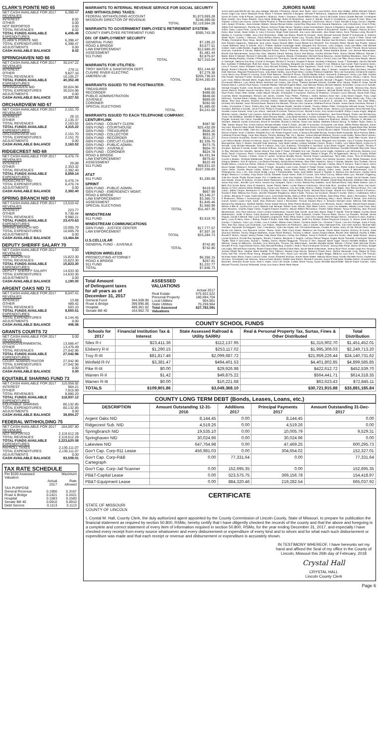CLARK'S POINTE NID 65
| NET CASH AVAILABLE FOR 2017 | 6,398.47 |
| REVENUES | |
| INTEREST | 8.02 |
| OTHER | 0.00 |
| NOT REPORTED | 0.00 |
| TOTAL REVENUES | 8.02 |
| TOTAL FUNDS AVAILABLE | 6,406.49 |
| EXPENDITURES | |
| CLARK'S POINTE NID | 6,398.47 |
| TOTAL EXPENDITURES | 6,398.47 |
| ADJUSTMENTS | 0.00 |
| CASH AVAILABLE BALANCE | 8.02 |
SPRINGHAVEN NID 66
| NET CASH AVAILABLE FOR 2017 | 30,247.22 |
| REVENUES | |
| INTEREST | 278.11 |
| OTHER | 9,827.16 |
| TOTAL REVENUES | 10,105.27 |
| TOTAL FUNDS AVAILABLE | 40,352.49 |
| EXPENDITURES | |
| SPRINGHAVEN NID | 30,024.96 |
| TOTAL EXPENDITURES | 30,024.96 |
| ADJUSTMENTS | 0.00 |
| CASH AVAILABLE BALANCE | 10,327.53 |
ORCHARDVIEW NID 67
| NET CASH AVAILABLE FOR 2017 | 2,151.70 |
| REVENUES | |
| INTEREST | 28.15 |
| OTHER | 2,135.37 |
| TOTAL REVENUES | 2,163.52 |
| TOTAL FUNDS AVAILABLE | 4,315.22 |
| EXPENDITURES | |
| ORCHARDVIEW NID | 2,151.70 |
| TOTAL EXPENDITURES | 2,151.70 |
| ADJUSTMENTS | 0.00 |
| CASH AVAILABLE BALANCE | 2,163.52 |
RIDGECREST NID 68
| NET CASH AVAILABLE FOR 2017 | 6,476.74 |
| REVENUES | |
| INTEREST | 29.08 |
| OTHER | 2,353.32 |
| TOTAL REVENUES | 2,382.40 |
| TOTAL FUNDS AVAILABLE | 8,859.14 |
| EXPENDITURES | |
| RIDGECREST NID | 6,476.74 |
| TOTAL EXPENDITURES | 6,476.74 |
| ADJUSTMENTS | 0.00 |
| CASH AVAILABLE BALANCE | 2,382.40 |
SPRING BRANCH NID 69
| NET CASH AVAILABLE FOR 2017 | 13,510.42 |
| REVENUES | |
| INTEREST | 223.77 |
| OTHER | 9,736.44 |
| TOTAL REVENUES | 9,960.21 |
| TOTAL FUNDS AVAILABLE | 23,470.63 |
| EXPENDITURES | |
| SPRING BRANCH NID | 10,005.79 |
| TOTAL EXPENDITURES | 10,005.79 |
| ADJUSTMENTS | 0.00 |
| CASH AVAILABLE BALANCE | 13,464.84 |
DEPUTY SHERIFF SALARY 70
| NET CASH AVAILABLE FOR 2017 | 0.00 |
| REVENUES | |
| NOT REPORTED | 15,823.30 |
| TOTAL REVENUES | 15,823.30 |
| TOTAL FUNDS AVAILABLE | 15,823.30 |
| EXPENDITURES | |
| DEPUTY SHERIFF SALARY | 14,633.30 |
| TOTAL EXPENDITURES | 14,633.30 |
| ADJUSTMENTS | 0.00 |
| CASH AVAILABLE BALANCE | 1,190.00 |
ARGENT OAKS NID 71
| NET CASH AVAILABLE FOR 2017 | 8,047.41 |
| REVENUES | |
| INTEREST | 13.68 |
| OTHER | 489.42 |
| TOTAL REVENUES | 503.10 |
| TOTAL FUNDS AVAILABLE | 8,550.51 |
| EXPENDITURES | |
| TOTAL EXPENDITURES | 8,144.45 |
| ADJUSTMENTS | 0.00 |
| CASH AVAILABLE BALANCE | 406.06 |
GRANTS COURTS 72
| NET CASH AVAILABLE FOR 2017 | 0.00 |
| REVENUES | |
| INTERGOVERNMENTAL | 13,566.47 |
| OTHER | 13,476.49 |
| TOTAL REVENUES | 27,042.96 |
| TOTAL FUNDS AVAILABLE | 27,042.96 |
| EXPENDITURES | |
| COURT ADMINISTRATOR | 27,042.96 |
| TOTAL EXPENDITURES | 27,042.96 |
| ADJUSTMENTS | 0.00 |
| CASH AVAILABLE BALANCE | 0.00 |
EQUITABLE SHARING FUND 73
| NET CASH AVAILABLE FOR 2017 | 110,056.92 |
| INTEREST | 964.21 |
| OTHER | 7,915.99 |
| TOTAL REVENUES | 8,880.20 |
| TOTAL FUNDS AVAILABLE | 118,937.12 |
| EXPENDITURES | |
| EQUITABLE SHARING | 80,132.85 |
| TOTAL EXPENDITURES | 80,132.85 |
| ADJUSTMENTS | 0.00 |
| CASH AVAILABLE BALANCE | 38,804.27 |
FEDERAL WITHHOLDING 75
| NET CASH AVAILABLE FOR 2017 | 104,007.80 |
| REVENUES | |
| NOT REPORTED | 2,119,612.28 |
| TOTAL REVENUES | 2,119,612.28 |
| TOTAL FUNDS AVAILABLE | 2,223,620.08 |
| EXPENDITURES | |
| PAYROLL TAXES | 2,130,111.07 |
| TOTAL EXPENDITURES | 2,130,111.07 |
| ADJUSTMENTS | 0.00 |
| CASH AVAILABLE BALANCE | 93,509.01 |
TAX RATE SCHEDULE
| Per $100 Assessed Valuation | | Maximum |
| | Actual 2017 | Rate Allowed |
| TAX PURPOSE | | |
| General Revenue | 0.1900 | 0.3167 |
| Road & Bridge | 0.2421 | 0.2421 |
| Hospital | 0.1583 | 0.1583 |
| Senate Bill 40 | 0.0910 | 0.0910 |
| Debt Service | 0.1113 | 0.1113 |
WARRANTS TO INTERNAL REVENUE SERVICE FOR SOCIAL SECURITY AND WITHHOLDING TAXES:
| FEDERAL WITHHOLDING ACCOUNT | | $1,873,065.28 |
| MISSOURI DIRECTOR OF REVENUE | | $246,499.00 |
| | TOTAL | $2,119,564.28 |
WARRANTS TO GOVERNMENT EMPLOYEE'S RETIREMENT SYSTEM:
| COUNTY EMPLOYEE RETIREMENT FUND | $395,743.39 |
DIV. OF EMPLOYMENT SECURITY
| GENERAL FUND | | $7,195.22 |
| ROAD & BRIDGE | | $3,077.51 |
| LAW ENFORCEMENT | | $12,680.20 |
| ASSESSMENT | | $1,481.44 |
| 911 FUND | | $2,875.67 |
| | TOTAL | $27,310.04 |
WARRANTS FOR UTILITIES:
| TROY WATER & SANITATION DEPT. | | $31,144.82 |
| CUIVRE RIVER ELECTRIC | | $7,279.38 |
| AMEREN UE | | $205,736.63 |
| | TOTAL | $244,160.83 |
WARRANTS ISSUED TO THE POSTMASTER:
| TREASURER | | $49.00 |
| RECORDER | | $488.60 |
| PUBLIC ADMINISTRATION | | $848.00 |
| JUVENILE | | $889.00 |
| CORONER | | $282.00 |
| SPECIAL ELECTIONS | | $1,685.00 |
| | TOTAL | $4,241.60 |
WARRANTS ISSUED TO EACH TELEPHONE COMPANY:
CENTURYLINK
| GEN FUND - COUNTY CLERK | | $487.90 |
| GEN FUND - COURTHOUSE | | $25,432.09 |
| GEN FUND - TREASURER | | $506.20 |
| GEN FUND - COLLECTOR | | $693.36 |
| GEN FUND - RECORDER | | $511.27 |
| GEN FUND - CIRCUIT CLERK | | $2,335.70 |
| GEN FUND - PUBLIC ADMIN. | | $473.75 |
| GEN FUND - JUVENILE | | $604.70 |
| GEN FUND - CORONER | | $624.78 |
| ROAD & BRIDGE | | $4,431.94 |
| LAW ENFORCEMENT | | $875.62 |
| ASSESSMENT | | $522.49 |
| 911 FUND | | $69,831.03 |
| | TOTAL | $107,330.83 |
AT&T
| 911 FUND | $1,285.08 |
SPRINT
| GEN FUND - PUBLIC ADMIN. | | $419.92 |
| GEN FUND - EMERGENCY MGMT. | | $667.99 |
| ROAD & BRIDGE | | $3,146.27 |
| LAW ENFORCEMENT | | $3,366.72 |
| ASSESSMENT | | $1,845.46 |
| SPECIAL ELECTIONS | | $1,960.99 |
| | TOTAL | $11,407.35 |
WINDSTREAM
| 911 FUND | $2,618.70 |
WINDSTREAM COMMUNICATIONS
| GEN FUND - JUSTICE CENTER | | $17,777.57 |
| LAW ENFORCEMENT | | $7,507.16 |
| | TOTAL | $25,284.73 |
U.S.CELLULAR
| GENERAL FUND - JUVENILE | | $742.80 |
| | TOTAL | $742.80 |
VERIZON WIRELESS
| PROSECUTING ATTORNEY | $6,356.15 |
| ROAD & BRIDGE | $267.81 |
| 911 FUND | $1,222.77 |
| TOTAL | $7,846.73 |
Total Amount
of Delinquent taxes
for all years as of
December 31, 2017
| General Fund | 344,508.90 |
| Road & Bridge | 399,996.86 |
| Hospital | 489,361.62 |
| Senate Bill 40 | 164,962.70 |
ASSESSED
VALUATIONS
| | Actual 2017 |
| Real Estate | 575,922,522 |
| Personal Property | 180,694,704 |
| Local Utilities | 904,901 |
| State Utilities | 70,259,964 |
| Total Assessed Valuations | 827,782,091 |
JURORS NAME
Jurors were paid $20.00 per day plus mileage: Michael J Pickering, Valorie Jean Taylor, John Louis Martin, Anne Jean Walker, Jeffrey Michael Chilcutt, Susan Leigh Link, Aaron Dewayne Pruitt, Robin T Scherer, Deborah A Burgess, Michael P McKernon, Stephanie Michelle McDonnell, Alice V Tolbert, Susan M Crane, Holly B Fanse, Jacqueline L Muldoon, Owen L Dameron, Daniel William Foley, Carol S McCardle, Danny Charles Bennett, Christopher Ryan Garrett, Amy Dawn Roberts, Anna Marie McBridge, Robin W Rowbottom, Susan E Stanek, David G Cordaleman, Leonard R Ham, Brian Lee Hopkins, Cheryl Lynn Kunza, James Eldred Prouhet Jr, Patricia Marie Raines, Benjamin J Wortmann, Myron L Dare, Kendall G Kopp, Donna J Mueller, John Joseph O'Hanlon, Jane Holstien Walters, Monika Renae Henke, Harold Ray Reynolds, Eric Duwane Masterson, Lee H Bockhorst, Chad A Potts, Jeffrey Earl Seeabenlich, Pamela Kay Tesiarz, Anthony Phillip Venise, Tabatha Louise Himmelsbach, Dianna S Mayberry, Douglas Lyle Goss, Steven C Griffin, Dawn Louise Forte, Lynda M Black, Nona Dena Bogert, Sara Michelle Brenneman, Steven B Bruckerhoff, Daniel L Burgess, Patricia M Dum, Kathy Jean Grade, Jesse Green Jr, Gary A Grunick, Roger Dale Hammett, Ana Laura Hernandez, Jean Marie Hutton, Anna Theresa Lively, Ronald E Malotta Jr, Courtney A Miller, Jana Carol Richardson, Willie Lee Rivera, Robert M Schuetz, Justin Michael Schmidt, Robert F Schodroski Jr, Anthony Wade Taylor, Cynthia L Viehman, David William Adams, Diamond Shane Lacy, Timothy David Billington, Jackie L Cope, Joyce V Klein, David Lee Pinkley, Christopher Ryan Shaw, Jesse Michael Royer, Kimberly Ann Tolson, John Edward Yoder, Barbara Sue Nicholson, Joseph Lawrence Vadamec, Kyle Edward Hagerman, Stephanie June Lewis, Susan Dianne Miller, Kandi Renee Ann Woolhoff, Toni Kimberly Pierre, Renee Sue Frazier, Sandra Louise Wolfseck, Mary D Garrett, Vicki L Preiber, Bobbie Cambridge Heath, Margaret Ann Simmons, Larry Gregory, Linda Lee Miller, Holli Michele Colbert, Kale Lorelle Bartels, Angela Marie Collins, William Andrew Franklin, William C Jacobsen, Steven Anthony Cecil, James T Booth, Brook Suzane Holcomb, Catherine E Ohmes, Mildred Deborah Ernest, Patrick J Freeman, Rhonda Faye Schultz, Freida Marlene Barber, Lois Jeanine Mennemeyer, Ronda Sue Mennemeyer, Sonya Kay Gast, Stephen Gerard Seimeg, Donna Sue Bishop, Charles Michael Parisi, Sharon Renee Williams, Michael J Baker, Brent D Stewart, Richard H Schindler, Carol A Capstick, Wanda J Dreisewerd, Michael David Bowman, James Matthew Blackburn, Gary F Sims, James Wesley Rackley, Charles J Pfirster, Barbara Ann Thompson, Daniel Leonard Strickler, Mary C Arnold, Gary Lee Tiller, Donna Jean Mayes, Steven G Uhlmeyer, Deborah Kay Bray, Crystal D Arbogast, Richard E Durrant, Douglas P Bause, Kimberly A Wayland, Susan T Daskalakis, Kendra Michelle Burr, Kathleen D Weitkemper, Ruth Ann Starks, Tonia Ann Kersting, Margaret Lea Chandler, Joseph E Carr, Rebecca Sue Hunter, Todd Cameron Given, Larry E Graves, Dawn Elizabeth Kitson, Gary Michael Rohlfing, Theresa Marie Tappelman, David Smith Jr, Charati Isatt Angel Stevenson, Peggy S Baugh, Robert A Baumer, Raymond R Baumgartner, Donald Gene Brazier, Terry Owen Broyles, Mary C Jensen, Josephine Mary McCreery, Kenneth Dale Sherman, Reginald Theodore Evans, Judy Marie Hartley, Joyce Faye Hilton, Cynthia Theresa Hinderliter, Terry Lee Humphrey, Christine M Jokerst, Louis Henry Levy, Robert D Lonning, Grant Estel Niessom, Nichole R Shrum, Donald Wesley Sutton, Samuel B Underwood, Jenny Lynn Witt, Charles Otis Frazier, Nicholas P Grillo, Shannon Kimberly Leahy, William D Bauer, Larry Richard Brownlee Jr, Lindsay Kathleen Carson, Rocky L Collins, Tricia Lynn Crow, William Michael Mertz, Angila Marie Nuber, Roberta Lynne Padgett, Janice K Rousseil, Michael J Ruggeri, Timothy Randall Combs, Ryan Emmanuel Williams, Lynn Marie Abbott, Marshall Lee Creasy, Dan Davis, Theresa Michelle Gilmore, Danielle Ilona Hampp, Walter R Howe, Darrell Edward Minch, Lorenzo Paul Adams, Charlotte Reeder, Michael Eugene Reed, Jack Bernard Robey, Michael Stephen Schroeder, Linda-Lou D Schulte, George Douglas Tucker, Lindy Brooke Alexander, Linda Rae Walker, Sharon Diane Welch, Edie G Calhoon, Jamey T Cockrell, Veronica Day, Diana Susan Dietrich, Robert Samuel Hamilton, Mary Lou Harmon, Judy Marie Hines, Amy Lynn Jinkerson, Michael Robert Moran, Paul Ellis Porter, Cathy Faye Purler, Edwin Allen Shafer, Leslie Wayne Shrader, Christopher H Suchland, Anthony M Patterson, Christine Lavon Marsala, David Keith Eddy, Courtney Marie Houseweight, Richard Lee James, Charles Tracy Peters, Theresa L Harke, Barbara Anne Hart, Linda Diane Hopper, Tracy Leigh Kettmann, Candice Rene Lickteig, Joshua Mark Aubuchon, Linda Ann Fields, Linda Sue Gratelee, Lori Ann Kaufmann, Eileen Marie Lydy, Tracy Lee Meyer, Terry Alan Roberts, Roberta Christine Owens, Michael Wayne Martin, Michael Kent Kuznecoff Jr, Jennifer Ann Jeffries, Tara Jade Willen, Kimberly Ann Bartlett, Jason Richard Bauer, Barbara Ann Bennett, Thomas John Canavan, Matthew Francis Christie, James David Crenshaw, Richard J Cullen, Christopher C Davis, Patrick Alan Doll, Shelly Renae Dowell, Jennifer A Duello, Timothy William Elliott, Christopher Michael Grade, Timothy F Goodwin, Barbara K Gorsek, Jacob F Holt, Phillip G Howling, Amber Christine Hoffman, Jean Marie James, Jessica Lynn Ingrassia, Kevin Michael King, Annette Louise Kimbrel, Anita Lynn Kitson, Gertrude M Kramer, Patricia A Koch, Rachel A Kohn, Amy Nicole Knollhoff, Robyn Louise Knight, Meghan Whitney Lassen, Heather Lynn Lawson, Anthony Michael Lallis, Jeffrey James Lee, Jim Morton Masterson, Jack David Maupin, Dustin Lee McClenning, Travis Lee McMillian, Michelle R Meyer, Mark Richard Milinic, Linda Marie Morehart, Andrea Christine Pokorny, James Irvin Pearson, Kenneth Carlisle Poppek, Kimberly Ann Calvin, Danielle Elizabeth Reynolds, Dana Jo Ray, Danielle M Murray, Sheila Ann Robinson, William J Royster Jr, Michelle Lyn Sanders, Stephen James Schuchard, Bruce M Schuette, Ronald G Skinner, David Lee Stanek, Matthew Edward Stroup, Ty Nelsen Taylor, Debra Jo Tiller, Steven Wayne Tow, Charla Kathryn Whalen-Mueller, Katie E Zaiser, Jennifer N Sciarrotta, Christopher Lee Stark, Jeffrey Rhesa Wantuck, Karen Kay Hart, Raymond Dean Mudd, Rachel Nicole Wippler, Candace Marie Hunn, Joshua David Lindsey, Quentin David Gupley, Angela Marie Rue, Brooke Ann Story, Katie Ann Miller, Julie Ann Luebbert, Katherine E Bomhop, Ana Isabel Hernandez, Kyrstra Nicole Lickliter, Thomas Edmond Pasker, Danielle Dennis Charlier, Scott J Childers, Elizabeth Ann Lee, Robert Eugene Louks Jr, Brianna Rochelle Burney, Kristina Marie Kuyendall, Brice Anthony Bierko, Catherine Frances Rugg, Linda Jean Banda, Timothy Nickleus Tait, Jon L Becker, Joshua Michael Williams, Donna Louise Dailey, Tessa Olivia Lehnen, Donna Christine Humphrey, Daniel Carl Markowski, Sherry Elizabeth Blitt, Dawn Renee Colbert, Melanie Elizabeth Webb, Justin Allen Hunter, Sharon Lynn Wilson-Baden, Kristina Ira Murray, Susan T Daskalakis, Richard H Schindler, Mary C Arnold, Margaret Lea Chandler, Larry E Graves, Raymond R Baumgartner, Mary C Jensen, Kenneth Dale Sherman, Judy Marie Hartley, Lindsay Kathleen Carson, Rocky L Collins, Lynn Marie Abbott, Linda-Lou D Schulte, Lindy Brooke Alexander, Edie G Calhoon, Amy Lynn Jinkerson, Christopher H Suchland, Linda Diane Hopper, Jennifer A Duello, Timothy F Goodwin, Barbara K Gorski, Amber Christine Hoffman, Jack David Maupin, Michelle R Meyer, Linda Marie Morehart, Danielle Elizabeth Reynolds, Dana Jo Ray, Michelle Ann Sanders, Steven Wayne Tow, Katie E Zaiser, Elizabeth Ann Lee, Pamela Lynne Cagle, Catherine Lynn McKinney, Barbara Lynn Smith, David J Kaimann, Penni J Gronewald, Malinda Sue Derr, Joyce Gail Suddarth, Debbie S Singer, Eric M Eggemeyer, Vernon C Cowdry, Robert Dwayne Turner, Pamela J Kreutz, Grant D Layher, Jonathan Bradley Moore, Tammie Elaine Lueckenhaus, Terry Kelly Jones, Trina M McNamarry, Connie S Braden, Jill Marie Wiedemeier, Timothy John Tillier, Judith Ann Holotka, Irene M Parker, Kurt Gerhart Vanveris, Victor Walter Feinwald, Scott Gregory Steeters, John R Harrison, Lisa DeAnn Kennedy, Gerald David Heitman, Mary Ellen Howerton, Nancy Y Stanek, Stephen John Tootleen, Donna Estelle Wilson, Lonnie Ann Fisher, Zedrick Z Gipson, Tammy Melinda Keasey, Karen Lonning, Michael J Nobbe, Brian P Jamison, Todd G Heron, Kevin Bruce Harger, Melinda K Schuster, Adam F Knight, Jacquelyn Lane Curtis, Robert E Fadler, Robert Joseph Fields, Esther Arlene Grupenhagen, Allen Jason Heyer, Charles Wayne Hobbs, Wilson D Hoelting, James Albert Kentzy, Michelle Leitman, Cedric Lewis, James F Mennemeyer, Lynn E Polkinghorne, Amy L Ort, John David Shillig, Leona T Toeneskoetter, Karen Jane Weller, Daniel K Tippetts Jr, Barbara Ann Mohrmann, Cathey Gene Wright, Rebecca L Crowley, Vicky Diane Carroll, Elizabeth Susan Geren, Edith D Conrad, John Arthur Conroy, William Mark Lynn, Randall J Eggering, Julie Ann Grade, Phyllis Elaine Harper, Eric C Hiedemann, Linda Kay Hopkins, Christine L Ploch, Melissa Lynn Schulte, Joseph Carroll Stanek, Karen Sue Stanek, Susan M Sullivan, Christina Marie Tiedemann, Mary Joann Creech, Richard Clinton Whitsett, Daniel Mark Buescher, Matthew Allen Carter, Susan Kay Hahn, Jennifer Lynn Harris, Sandra Kay Hudspeth, Aaron L Knoss, Brenda Fay Sweeten, Scott Michael Wood, Kelly Marie Greene, Gary K Belk, Erin Nicole Burks, Kara M Headrick, James Patrick Herter, Louise Eleanor Hutchinson, Alicia Kate Broz, Jonathan M Doran, Brian Lee Kautz, Mandy Jo Terry, Marsha Marie Whittenburg, Carrie Lynn Williams, Lisa Ann Adler, Marcia L Bailey, Charles Lloyd Baker, Jerry Richard Brown, Eric Lee Calvin, Jeffrey Chapin, Beverlyann E Crosby, Mark Alvin Cross, Michael Royal Davis, Michael Alan Draper, Sherrill Ann Edelen, Sandra A Emerson, Donald E Etter, Melissa Ann Evans, Jennifer Elizabeth Fitzgibbons, Mark A Gallo, Thomas Joe Goodrich, Ronald E Gunter, Sherry L Hollenbeck, Arthur S Jenkin, Benjamin P Lewis, Kaela Marie Lynch, Carol Marie Molloy, Debra A Rhill, Brendan M O'Brien, Dale Arthur Perry, Janet L Richardson, Timothy E Rosemann, William L Scarborough, Geraldine Ruth Schenk, Misty Rae Todd, Lindsay Ann Beckring, Mary L Bunk, Denise D Busse, John Anthony Carroll, Amber Louise Cripe, Sarah Jean Eberhard, David J Fernandes, Thomas Edward Flynn Jr, Brandon Michael Lewis, Melinda Kelli Massey, Barbara Fay Masterson, Marlene Metzler, David Joseph Morrow, Brian Patrick Muldoon, Denise Lynn Richards, David L Whitler, Rachel Elaine Kessen, William A Blei III, Cynthia Ann Lynch, Belinda Gail Sexauer, Robert Justin Woods, Ruth Meier Carson, Laura Lea Sweeten, Wesley Lionel Clark, Mary Jane Woodson, Charles Edgar Hutton, Eugene Edward Cravens, Wayne William Richardson, Doreen Adela Meador, Tanya M Deering, Jean Frances Beckemeyer, John Paul Clemons, Kristi Lorraine Glasemeyer, Howard Dale Harrell, Scott Alan Maine, Ralph E Stanfill, Todd W Walker, Cynthia Marie Wehrlemann, Judith N Wood, Cathy Buckner Sanchezgaw, Raymond Todd Schwartz, Charles Thomas Reed, Donna Lyn Rowden, Michael James Pappas, Daniel A Niehoff, Mary Lynn Elizabeth Longeworth, Robin Rena Starich, Lloyd John Harper, Brent Morgan Altmon, Christina A Lewis, Andrea L Berry, Louis W Berry, Kevin L Bishop, Robert F Bothe, Keith Allen Bradshaw, Judith Ann Brittain, Robert Raymond Campion Jr, Shane Jared Christler, Carolyn J Clarkson, Cara Lynn Collins, Lisa A Colbert, William Dale Colbert, Christina Marie Cox, Christine T Davis, Lisa Ann Edinger, Karla A Essly, Terry Jean Elia, Diana Lynn Eisenbath, Luis Fabian, Stephanie Lea Freebourn, Julia C Garrett, Sean Nathaniel Fritz, John Kent Graham, Michael Allen Hamilton, Alyxander M Hedgpeth, John J Henderson, Kyle Lee Hopee, Keri Jill Hobbs-Freeman, Charles R Hobbs, Garry W Hitt, Rachel Devin Huber, Nicole Lee Jokerst, Lisa Roxanne Jordan, Teresa Jones, Elsie Carol Kinker, Rebecca Lee Kramer, Elaine Marie Koonter, Anthony W Kunza, Katie Shannon Maizner, Tammy Teague Matthews, Susan Marie McMurry, Timothy G Meyer, James Edward Meyer, Rachel Jean Westadt, Andrea S Miller, Ronald P Norton, Joseph Jeremy Parker, Kelly Marie Ostmann, Christy Ann Phillips, Janice K Potthoff, Laura Ann Scotts, Heidi Joelle Stobart, Jessica Louise Spurlock, Donald Ray Spurgeon, Ronald J Sullivan, Benjamin C Sutphin, LaKeya Patrice Teague, Angela Nicole Tannehill, Christopher Michael Triplett, Mark A Vancurney, Donald L Tuttleby, Danny Herbert Waggoner, Thomas D Vitro, Marjorie Marie Vogel, Tammy Michelle Wallace, Dale A Willman, Kasey M Wilkinson, Kimberly Lynn Wommack, Thomas Jay Wiechmeyer, Jennifer Michelle Wyble, Brenda J Zorner, Brett Nicholas Fricke, Kenneth R Kohr, Kayla Denise Kinion, Max Michael Rohlfing, Charles L Dale II, Paul Christopher Eichholz, Joshua Allen Foutz, Marvin W Henry, Bridget Lea Higby, Mitchell Ryan Holmes, Robert Edward Mast, Wanda Elaine Ness, Nicole Marie Ostermeyer, Jeremy Ryan Price, Amber Leigh Ann Simpson, Andrew Gilbert Rice, Heather Marie Waelter, Ezra Tillotson, Mayeta Kaye Woods, Rebecca Elaine Aston, Nathan Alexander Cody, Megan M Clark, Kathy Sue Fitz, Victoria Rose Young, Margaret Phillips Horn, Kayla Lynn Schulte, David Douglas Briggs, Rebecca Lynn Danz, Tracy Lee Thomas, Nicholas Adam Banta, Kason Lamont Carter, Susan Elizabeth McGraw, Amber Marie Walter, Malinda Marie Shaw, Kristen Michelle Kunza, Kaylee Ann Ammons, Christopher Lee Hickman, Shanna Dawn Murphy, Delilah Jean Barton, Ronald A Leonard, Dayna R Ostrowski, Bradley Ashton, Amanda Marie Boschert, Jeremiah Nicole Conti, Noel C Gajes, Cara Lea Grade, Coleen Diane Young, Susan Michelle Bayse-Miller, Marcie Elaine Casolari, Justin Michael Thornhill, Zachary Wilkowski, Kristy Lynn Ibarra, Breah Rene Mayer.
COUNTY SCHOOL FUNDS
| Schools for 2017 | Financial Institution Tax & Interest | State Assessed Railroad & Utility SARRU | Real & Personal Property Tax, Surtax, Fines & Other Distributed | Total Distribution |
| --- | --- | --- | --- | --- |
| Silex R-I | $23,411.36 | $112,137.95 | $1,315,902.70 | $1,451,452.01 |
| Elsberry R-II | $1,290.15 | $253,117.02 | $1,995,306.03 | $2,249,713.20 |
| Troy R-III | $81,817.46 | $2,099,687.72 | $21,959,226.44 | $24,140,731.62 |
| Winfield R-IV | $3,381.47 | $494,401.53 | $4,401,802.85 | $4,899,585.85 |
| Pike R-III | $0.00 | $29,926.98 | $422,612.72 | $452,539.70 |
| Warren R-II | $1.42 | $49,875.22 | $564,441.71 | $614,318.35 |
| Warren R-III | $0.00 | $10,221.68 | $62,623.43 | $72,845.11 |
| TOTALS | $109,901.86 | $3,049,368.10 | $30,721,915.88 | $33,881,185.84 |
COUNTY LONG TERM DEBT (Bonds, Leases, Loans, etc.)
| DESCRIPTION | Amount Outstanding 12-31-2016 | Additions 2017 | Principal Payments 2017 | Amount Outstanding 31-Dec-2017 |
| --- | --- | --- | --- | --- |
| Argent Oaks NID | 8,144.45 | 0.00 | 8,144.45 | 0.00 |
| Ridgecrest Sub. NID | 4,519.26 | 0.00 | 4,519.26 | 0.00 |
| Springbranch NID | 19,535.10 | 0.00 | 10,005.79 | 9,529.31 |
| Springhaven NID | 30,024.96 | 0.00 | 30,024.96 | 0.00 |
| Lakeview NID | 647,764.98 | 0.00 | 47,469.25 | 600,295.73 |
| Gov't Cap. Corp-911 Lease | 456,981.03 | 0.00 | 304,654.02 | 152,327.01 |
| Gov't Cap. Corp-R&B Cartegraph | 0.00 | 77,331.64 | 0.00 | 77,331.64 |
| Gov't Cap. Corp-Jail Scanner | 0.00 | 152,695.35 | 0.00 | 152,695.35 |
| PB&T-Capital Lease | 0.00 | 523,575.75 | 369,156.78 | 154,418.97 |
| PB&T-Equipment Lease | 0.00 | 884,320.46 | 219,282.54 | 665,037.92 |
CERTIFICATE
STATE OF MISSOURI
COUNTY OF LINCOLN
I, Crystal M. Hall, County Clerk, the duly authorized agent appointed by the County Commission of Lincoln County, State of Missouri, to prepare for publication the financial statement as required by section 50.800, RSMo, hereby certify that I have diligently checked the records of the county and that the above and foregoing is a complete and correct statement of every item of information required in section 50.800, RSMo, for the year ending December 31, 2017, and especially I have checked every receipt from every source whatsoever and every disbursement or expenditure of every kind and to whom and for what each such disbursement or expenditure was made and that each receipt or revenue and disbursement or expenditure is accurately shown.
IN TESTIMONY WHEREOF, I have hereunto set my hand and affixed the Seal of my office in the County of Lincoln, Missouri this 26th day of February, 2018
Crystal Hall
CRYSTAL HALL
Lincoln County Clerk
Page 6